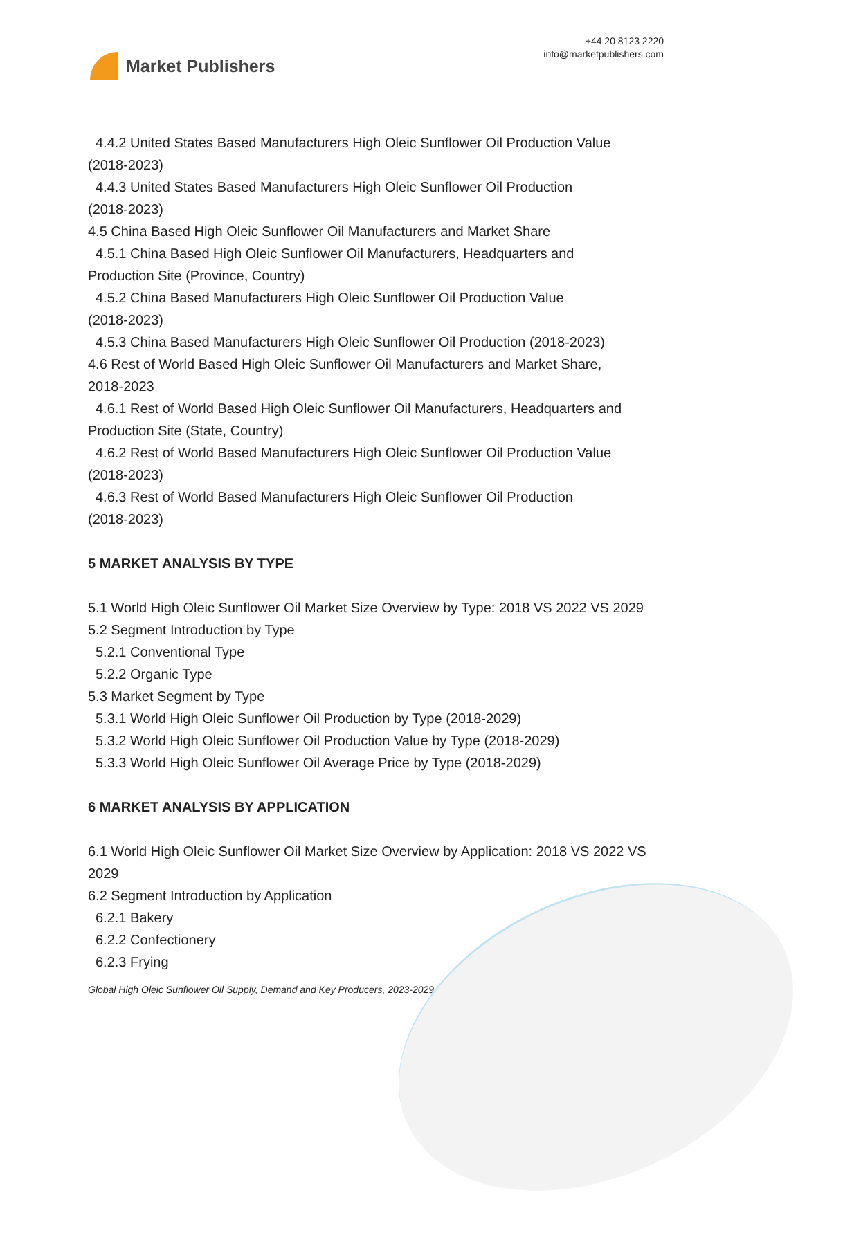Market Publishers
+44 20 8123 2220
info@marketpublishers.com
4.4.2 United States Based Manufacturers High Oleic Sunflower Oil Production Value
(2018-2023)
4.4.3 United States Based Manufacturers High Oleic Sunflower Oil Production
(2018-2023)
4.5 China Based High Oleic Sunflower Oil Manufacturers and Market Share
4.5.1 China Based High Oleic Sunflower Oil Manufacturers, Headquarters and
Production Site (Province, Country)
4.5.2 China Based Manufacturers High Oleic Sunflower Oil Production Value
(2018-2023)
4.5.3 China Based Manufacturers High Oleic Sunflower Oil Production (2018-2023)
4.6 Rest of World Based High Oleic Sunflower Oil Manufacturers and Market Share,
2018-2023
4.6.1 Rest of World Based High Oleic Sunflower Oil Manufacturers, Headquarters and
Production Site (State, Country)
4.6.2 Rest of World Based Manufacturers High Oleic Sunflower Oil Production Value
(2018-2023)
4.6.3 Rest of World Based Manufacturers High Oleic Sunflower Oil Production
(2018-2023)
5 MARKET ANALYSIS BY TYPE
5.1 World High Oleic Sunflower Oil Market Size Overview by Type: 2018 VS 2022 VS 2029
5.2 Segment Introduction by Type
5.2.1 Conventional Type
5.2.2 Organic Type
5.3 Market Segment by Type
5.3.1 World High Oleic Sunflower Oil Production by Type (2018-2029)
5.3.2 World High Oleic Sunflower Oil Production Value by Type (2018-2029)
5.3.3 World High Oleic Sunflower Oil Average Price by Type (2018-2029)
6 MARKET ANALYSIS BY APPLICATION
6.1 World High Oleic Sunflower Oil Market Size Overview by Application: 2018 VS 2022 VS 2029
6.2 Segment Introduction by Application
6.2.1 Bakery
6.2.2 Confectionery
6.2.3 Frying
Global High Oleic Sunflower Oil Supply, Demand and Key Producers, 2023-2029